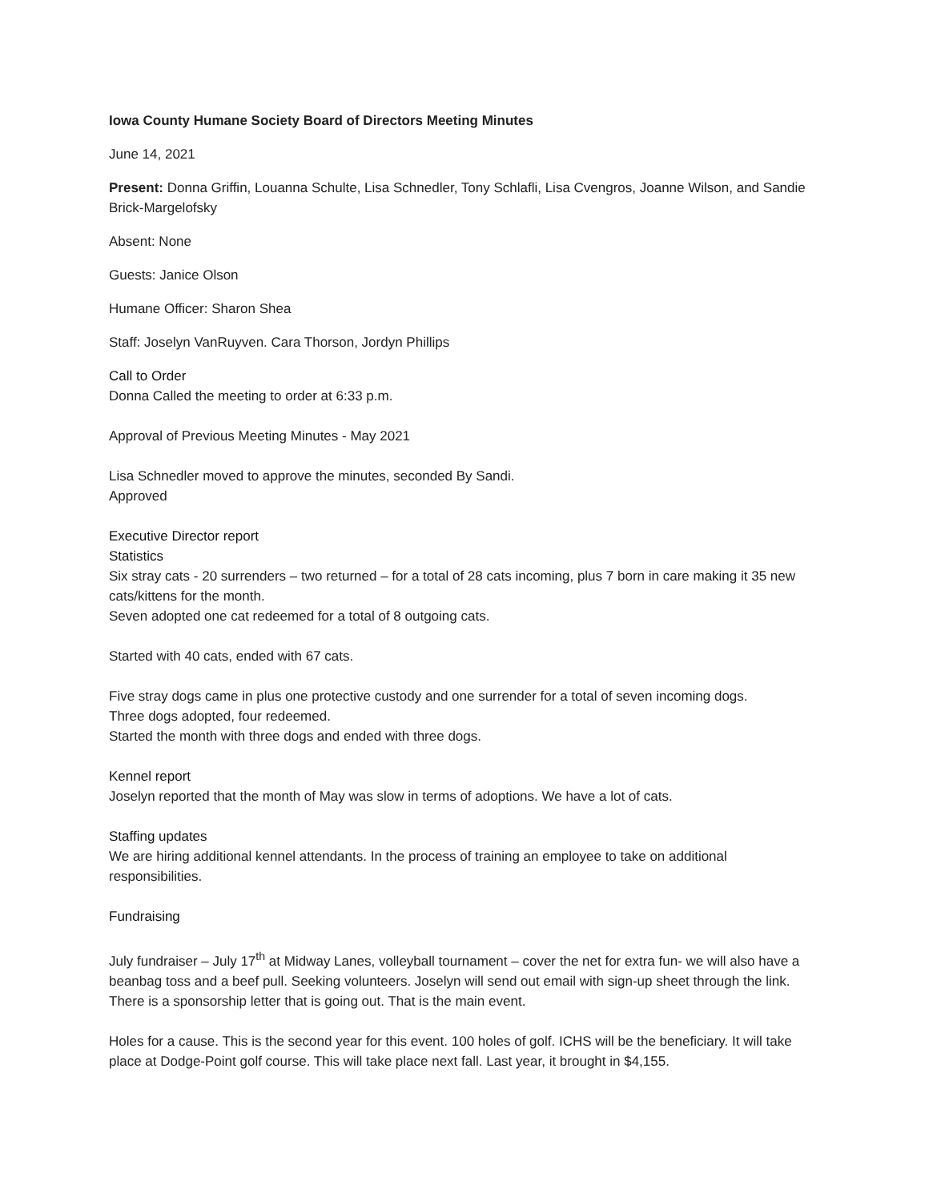Iowa County Humane Society Board of Directors Meeting Minutes
June 14, 2021
Present: Donna Griffin, Louanna Schulte, Lisa Schnedler, Tony Schlafli, Lisa Cvengros, Joanne Wilson, and Sandie Brick-Margelofsky
Absent: None
Guests: Janice Olson
Humane Officer: Sharon Shea
Staff: Joselyn VanRuyven. Cara Thorson, Jordyn Phillips
Call to Order
Donna Called the meeting to order at 6:33 p.m.
Approval of Previous Meeting Minutes - May 2021
Lisa Schnedler moved to approve the minutes, seconded By Sandi.
Approved
Executive Director report
Statistics
Six stray cats - 20 surrenders – two returned – for a total of 28 cats incoming, plus 7 born in care making it 35 new cats/kittens for the month.
Seven adopted one cat redeemed for a total of 8 outgoing cats.
Started with 40 cats, ended with 67 cats.
Five stray dogs came in plus one protective custody and one surrender for a total of seven incoming dogs.
Three dogs adopted, four redeemed.
Started the month with three dogs and ended with three dogs.
Kennel report
Joselyn reported that the month of May was slow in terms of adoptions. We have a lot of cats.
Staffing updates
We are hiring additional kennel attendants. In the process of training an employee to take on additional responsibilities.
Fundraising
July fundraiser – July 17<sup>th</sup> at Midway Lanes, volleyball tournament – cover the net for extra fun- we will also have a beanbag toss and a beef pull. Seeking volunteers. Joselyn will send out email with sign-up sheet through the link. There is a sponsorship letter that is going out. That is the main event.
Holes for a cause. This is the second year for this event. 100 holes of golf. ICHS will be the beneficiary. It will take place at Dodge-Point golf course. This will take place next fall. Last year, it brought in $4,155.